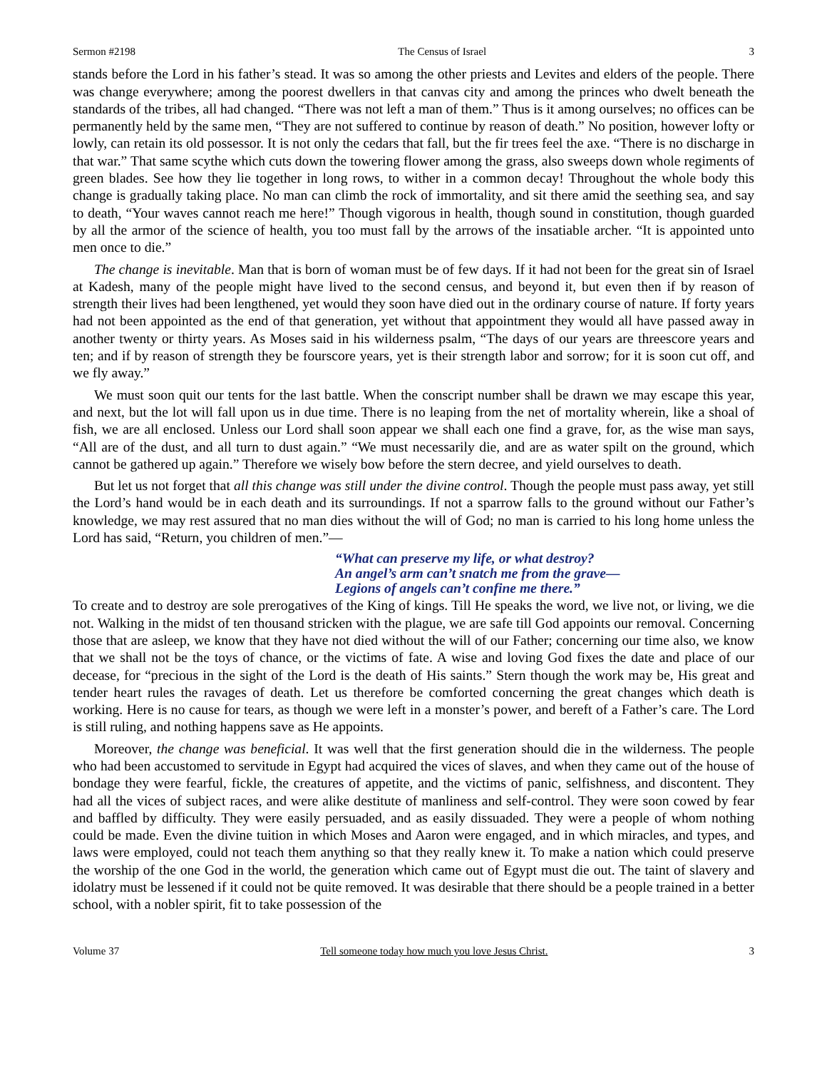Sermon #2198 The Census of Israel 3
stands before the Lord in his father’s stead. It was so among the other priests and Levites and elders of the people. There was change everywhere; among the poorest dwellers in that canvas city and among the princes who dwelt beneath the standards of the tribes, all had changed. “There was not left a man of them.” Thus is it among ourselves; no offices can be permanently held by the same men, “They are not suffered to continue by reason of death.” No position, however lofty or lowly, can retain its old possessor. It is not only the cedars that fall, but the fir trees feel the axe. “There is no discharge in that war.” That same scythe which cuts down the towering flower among the grass, also sweeps down whole regiments of green blades. See how they lie together in long rows, to wither in a common decay! Throughout the whole body this change is gradually taking place. No man can climb the rock of immortality, and sit there amid the seething sea, and say to death, “Your waves cannot reach me here!” Though vigorous in health, though sound in constitution, though guarded by all the armor of the science of health, you too must fall by the arrows of the insatiable archer. “It is appointed unto men once to die.”
The change is inevitable. Man that is born of woman must be of few days. If it had not been for the great sin of Israel at Kadesh, many of the people might have lived to the second census, and beyond it, but even then if by reason of strength their lives had been lengthened, yet would they soon have died out in the ordinary course of nature. If forty years had not been appointed as the end of that generation, yet without that appointment they would all have passed away in another twenty or thirty years. As Moses said in his wilderness psalm, “The days of our years are threescore years and ten; and if by reason of strength they be fourscore years, yet is their strength labor and sorrow; for it is soon cut off, and we fly away.”
We must soon quit our tents for the last battle. When the conscript number shall be drawn we may escape this year, and next, but the lot will fall upon us in due time. There is no leaping from the net of mortality wherein, like a shoal of fish, we are all enclosed. Unless our Lord shall soon appear we shall each one find a grave, for, as the wise man says, “All are of the dust, and all turn to dust again.” “We must necessarily die, and are as water spilt on the ground, which cannot be gathered up again.” Therefore we wisely bow before the stern decree, and yield ourselves to death.
But let us not forget that all this change was still under the divine control. Though the people must pass away, yet still the Lord’s hand would be in each death and its surroundings. If not a sparrow falls to the ground without our Father’s knowledge, we may rest assured that no man dies without the will of God; no man is carried to his long home unless the Lord has said, “Return, you children of men.”—
“What can preserve my life, or what destroy?
An angel’s arm can’t snatch me from the grave—
Legions of angels can’t confine me there.”
To create and to destroy are sole prerogatives of the King of kings. Till He speaks the word, we live not, or living, we die not. Walking in the midst of ten thousand stricken with the plague, we are safe till God appoints our removal. Concerning those that are asleep, we know that they have not died without the will of our Father; concerning our time also, we know that we shall not be the toys of chance, or the victims of fate. A wise and loving God fixes the date and place of our decease, for “precious in the sight of the Lord is the death of His saints.” Stern though the work may be, His great and tender heart rules the ravages of death. Let us therefore be comforted concerning the great changes which death is working. Here is no cause for tears, as though we were left in a monster’s power, and bereft of a Father’s care. The Lord is still ruling, and nothing happens save as He appoints.
Moreover, the change was beneficial. It was well that the first generation should die in the wilderness. The people who had been accustomed to servitude in Egypt had acquired the vices of slaves, and when they came out of the house of bondage they were fearful, fickle, the creatures of appetite, and the victims of panic, selfishness, and discontent. They had all the vices of subject races, and were alike destitute of manliness and self-control. They were soon cowed by fear and baffled by difficulty. They were easily persuaded, and as easily dissuaded. They were a people of whom nothing could be made. Even the divine tuition in which Moses and Aaron were engaged, and in which miracles, and types, and laws were employed, could not teach them anything so that they really knew it. To make a nation which could preserve the worship of the one God in the world, the generation which came out of Egypt must die out. The taint of slavery and idolatry must be lessened if it could not be quite removed. It was desirable that there should be a people trained in a better school, with a nobler spirit, fit to take possession of the
Volume 37 Tell someone today how much you love Jesus Christ. 3